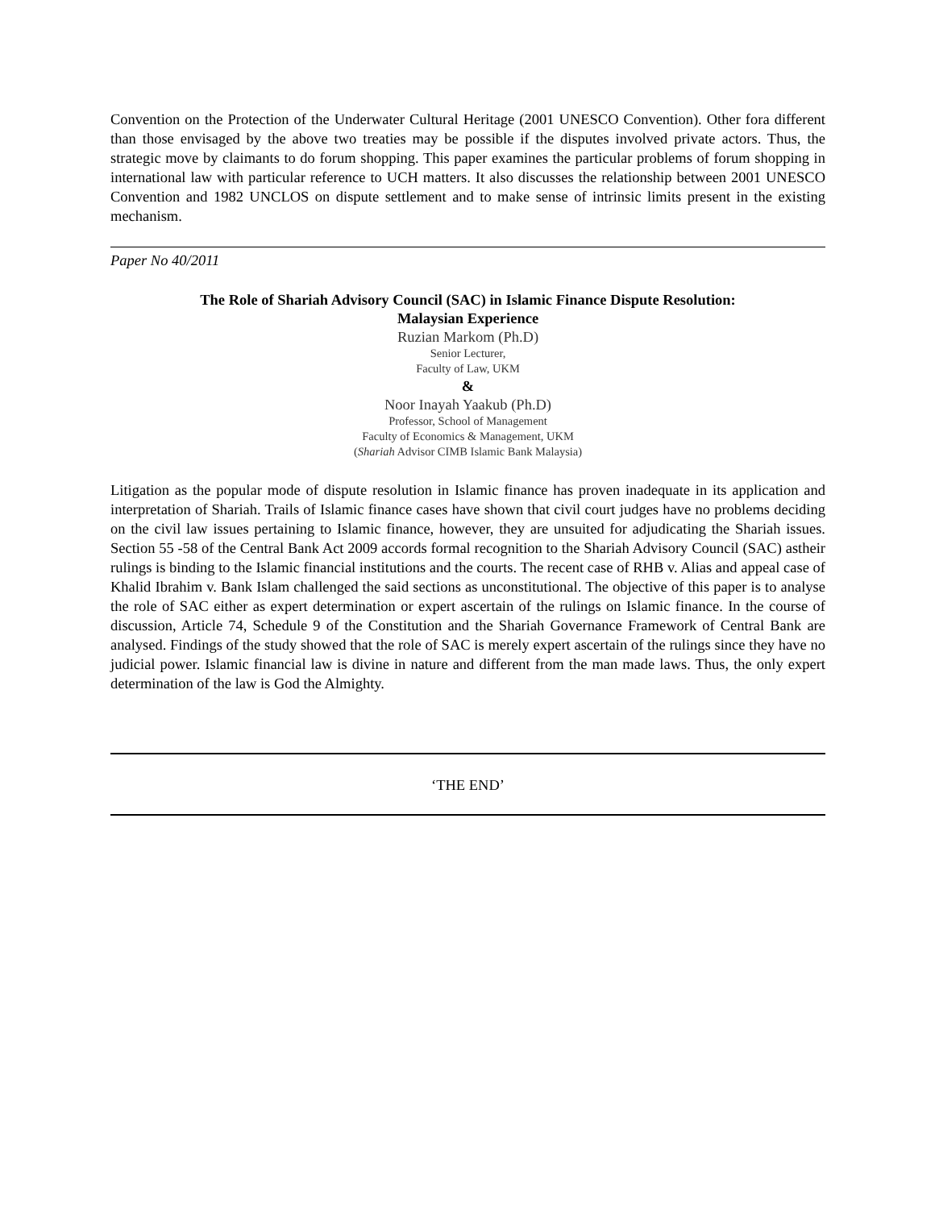Convention on the Protection of the Underwater Cultural Heritage (2001 UNESCO Convention). Other fora different than those envisaged by the above two treaties may be possible if the disputes involved private actors. Thus, the strategic move by claimants to do forum shopping. This paper examines the particular problems of forum shopping in international law with particular reference to UCH matters. It also discusses the relationship between 2001 UNESCO Convention and 1982 UNCLOS on dispute settlement and to make sense of intrinsic limits present in the existing mechanism.
Paper No 40/2011
The Role of Shariah Advisory Council (SAC) in Islamic Finance Dispute Resolution:
Malaysian Experience
Ruzian Markom (Ph.D)
Senior Lecturer,
Faculty of Law, UKM
&
Noor Inayah Yaakub (Ph.D)
Professor, School of Management
Faculty of Economics & Management, UKM
(Shariah Advisor CIMB Islamic Bank Malaysia)
Litigation as the popular mode of dispute resolution in Islamic finance has proven inadequate in its application and interpretation of Shariah. Trails of Islamic finance cases have shown that civil court judges have no problems deciding on the civil law issues pertaining to Islamic finance, however, they are unsuited for adjudicating the Shariah issues. Section 55 -58 of the Central Bank Act 2009 accords formal recognition to the Shariah Advisory Council (SAC) astheir rulings is binding to the Islamic financial institutions and the courts. The recent case of RHB v. Alias and appeal case of Khalid Ibrahim v. Bank Islam challenged the said sections as unconstitutional. The objective of this paper is to analyse the role of SAC either as expert determination or expert ascertain of the rulings on Islamic finance. In the course of discussion, Article 74, Schedule 9 of the Constitution and the Shariah Governance Framework of Central Bank are analysed. Findings of the study showed that the role of SAC is merely expert ascertain of the rulings since they have no judicial power. Islamic financial law is divine in nature and different from the man made laws. Thus, the only expert determination of the law is God the Almighty.
‘THE END’